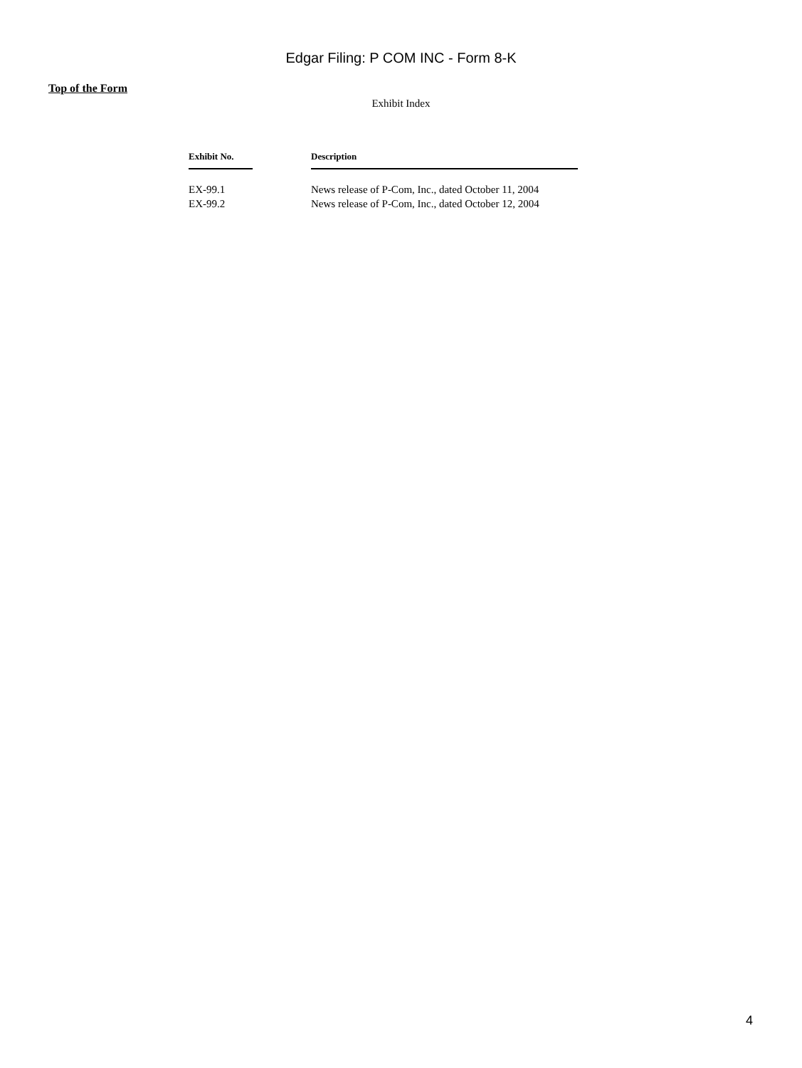Edgar Filing: P COM INC - Form 8-K
Top of the Form
Exhibit Index
| Exhibit No. | | Description |
| --- | --- | --- |
| EX-99.1 | | News release of P-Com, Inc., dated October 11, 2004 |
| EX-99.2 | | News release of P-Com, Inc., dated October 12, 2004 |
4